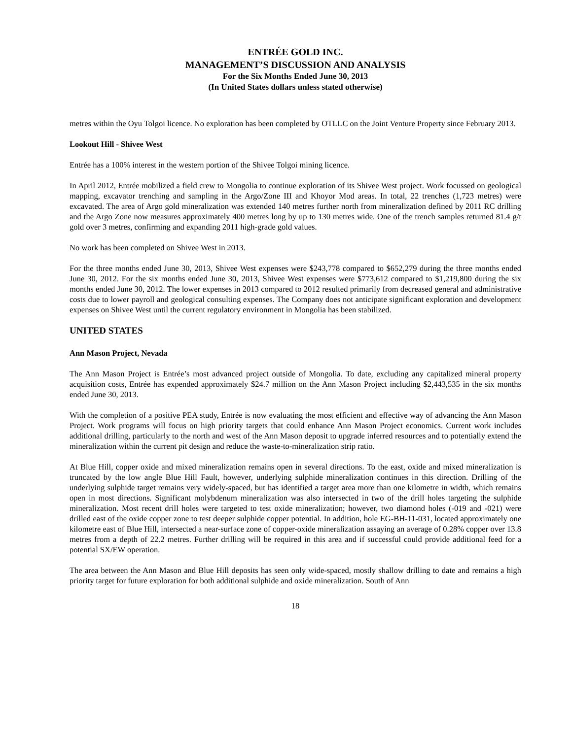ENTRÉE GOLD INC.
MANAGEMENT’S DISCUSSION AND ANALYSIS
For the Six Months Ended June 30, 2013
(In United States dollars unless stated otherwise)
metres within the Oyu Tolgoi licence. No exploration has been completed by OTLLC on the Joint Venture Property since February 2013.
Lookout Hill - Shivee West
Entrée has a 100% interest in the western portion of the Shivee Tolgoi mining licence.
In April 2012, Entrée mobilized a field crew to Mongolia to continue exploration of its Shivee West project. Work focussed on geological mapping, excavator trenching and sampling in the Argo/Zone III and Khoyor Mod areas. In total, 22 trenches (1,723 metres) were excavated. The area of Argo gold mineralization was extended 140 metres further north from mineralization defined by 2011 RC drilling and the Argo Zone now measures approximately 400 metres long by up to 130 metres wide. One of the trench samples returned 81.4 g/t gold over 3 metres, confirming and expanding 2011 high-grade gold values.
No work has been completed on Shivee West in 2013.
For the three months ended June 30, 2013, Shivee West expenses were $243,778 compared to $652,279 during the three months ended June 30, 2012. For the six months ended June 30, 2013, Shivee West expenses were $773,612 compared to $1,219,800 during the six months ended June 30, 2012. The lower expenses in 2013 compared to 2012 resulted primarily from decreased general and administrative costs due to lower payroll and geological consulting expenses. The Company does not anticipate significant exploration and development expenses on Shivee West until the current regulatory environment in Mongolia has been stabilized.
UNITED STATES
Ann Mason Project, Nevada
The Ann Mason Project is Entrée’s most advanced project outside of Mongolia. To date, excluding any capitalized mineral property acquisition costs, Entrée has expended approximately $24.7 million on the Ann Mason Project including $2,443,535 in the six months ended June 30, 2013.
With the completion of a positive PEA study, Entrée is now evaluating the most efficient and effective way of advancing the Ann Mason Project. Work programs will focus on high priority targets that could enhance Ann Mason Project economics. Current work includes additional drilling, particularly to the north and west of the Ann Mason deposit to upgrade inferred resources and to potentially extend the mineralization within the current pit design and reduce the waste-to-mineralization strip ratio.
At Blue Hill, copper oxide and mixed mineralization remains open in several directions. To the east, oxide and mixed mineralization is truncated by the low angle Blue Hill Fault, however, underlying sulphide mineralization continues in this direction. Drilling of the underlying sulphide target remains very widely-spaced, but has identified a target area more than one kilometre in width, which remains open in most directions. Significant molybdenum mineralization was also intersected in two of the drill holes targeting the sulphide mineralization. Most recent drill holes were targeted to test oxide mineralization; however, two diamond holes (-019 and -021) were drilled east of the oxide copper zone to test deeper sulphide copper potential. In addition, hole EG-BH-11-031, located approximately one kilometre east of Blue Hill, intersected a near-surface zone of copper-oxide mineralization assaying an average of 0.28% copper over 13.8 metres from a depth of 22.2 metres. Further drilling will be required in this area and if successful could provide additional feed for a potential SX/EW operation.
The area between the Ann Mason and Blue Hill deposits has seen only wide-spaced, mostly shallow drilling to date and remains a high priority target for future exploration for both additional sulphide and oxide mineralization. South of Ann
18